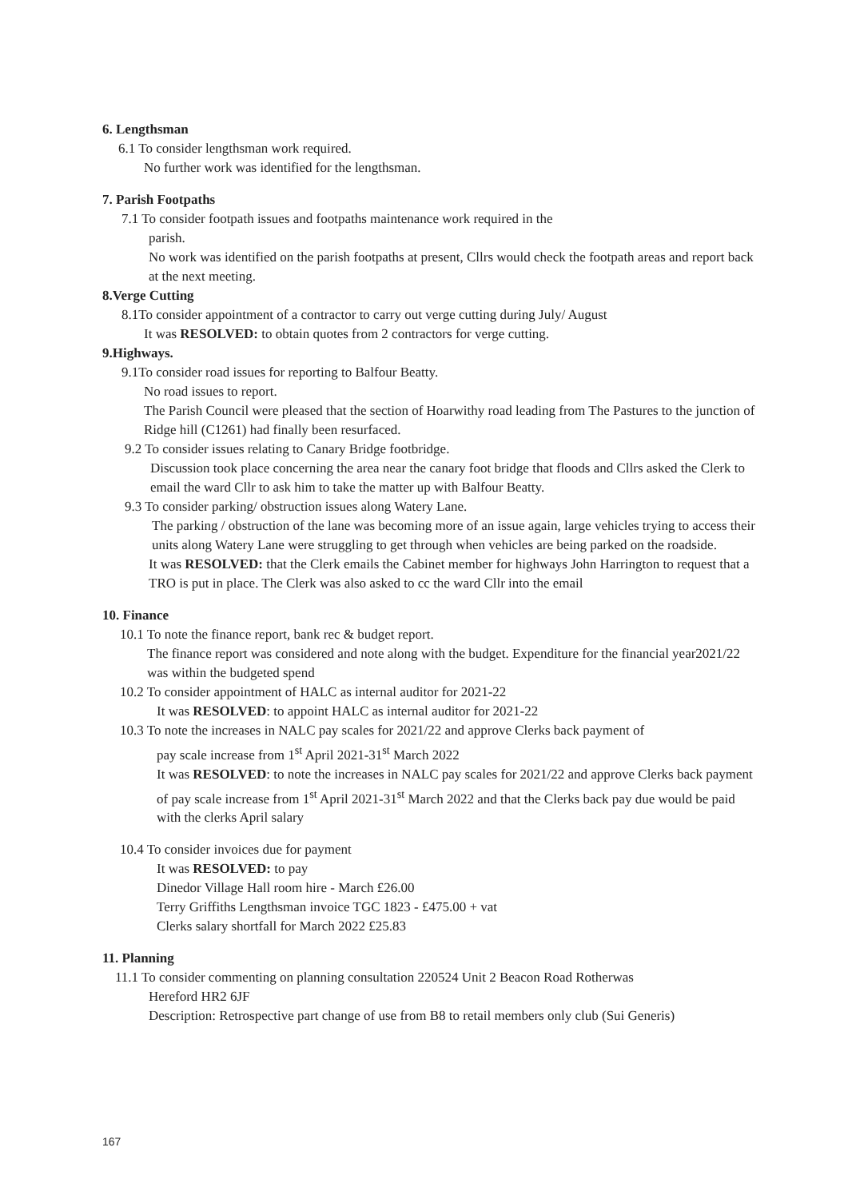6. Lengthsman
6.1 To consider lengthsman work required.
No further work was identified for the lengthsman.
7. Parish Footpaths
7.1 To consider footpath issues and footpaths maintenance work required in the
parish.
No work was identified on the parish footpaths at present, Cllrs would check the footpath areas and report back at the next meeting.
8.Verge Cutting
8.1To consider appointment of a contractor to carry out verge cutting during July/ August
It was RESOLVED: to obtain quotes from 2 contractors for verge cutting.
9.Highways.
9.1To consider road issues for reporting to Balfour Beatty.
No road issues to report.
The Parish Council were pleased that the section of Hoarwithy road leading from The Pastures to the junction of Ridge hill (C1261) had finally been resurfaced.
9.2 To consider issues relating to Canary Bridge footbridge.
Discussion took place concerning the area near the canary foot bridge that floods and Cllrs asked the Clerk to email the ward Cllr to ask him to take the matter up with Balfour Beatty.
9.3 To consider parking/ obstruction issues along Watery Lane.
The parking / obstruction of the lane was becoming more of an issue again, large vehicles trying to access their units along Watery Lane were struggling to get through when vehicles are being parked on the roadside.
It was RESOLVED: that the Clerk emails the Cabinet member for highways John Harrington to request that a TRO is put in place. The Clerk was also asked to cc the ward Cllr into the email
10. Finance
10.1 To note the finance report, bank rec & budget report.
The finance report was considered and note along with the budget. Expenditure for the financial year2021/22 was within the budgeted spend
10.2 To consider appointment of HALC as internal auditor for 2021-22
It was RESOLVED: to appoint HALC as internal auditor for 2021-22
10.3 To note the increases in NALC pay scales for 2021/22 and approve Clerks back payment of
pay scale increase from 1<sup>st</sup> April 2021-31<sup>st</sup> March 2022
It was RESOLVED: to note the increases in NALC pay scales for 2021/22 and approve Clerks back payment of pay scale increase from 1<sup>st</sup> April 2021-31<sup>st</sup> March 2022 and that the Clerks back pay due would be paid with the clerks April salary
10.4 To consider invoices due for payment
It was RESOLVED: to pay
Dinedor Village Hall room hire - March £26.00
Terry Griffiths Lengthsman invoice TGC 1823 - £475.00 + vat
Clerks salary shortfall for March 2022 £25.83
11. Planning
11.1 To consider commenting on planning consultation 220524 Unit 2 Beacon Road Rotherwas
Hereford HR2 6JF
Description: Retrospective part change of use from B8 to retail members only club (Sui Generis)
167